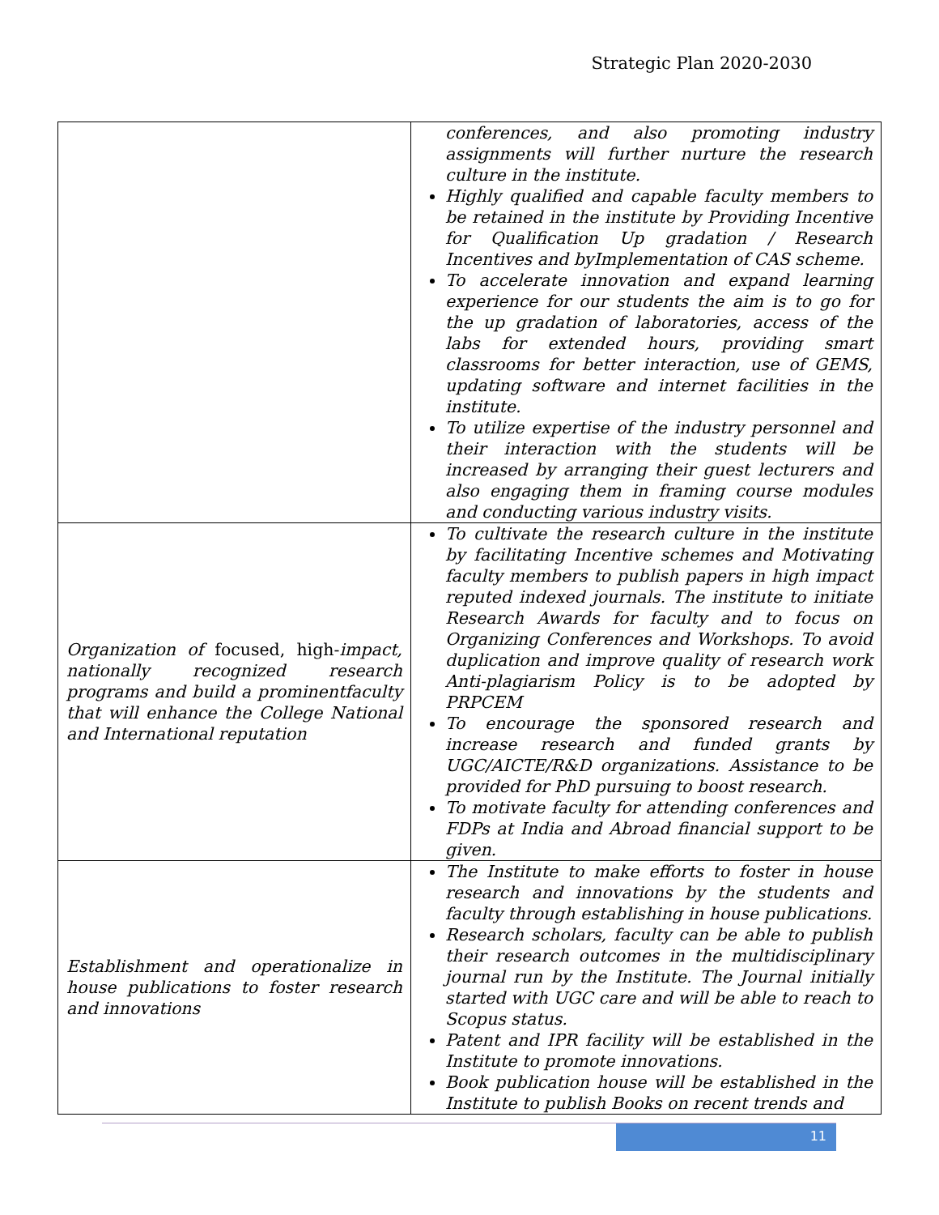Strategic Plan 2020-2030
| | conferences, and also promoting industry assignments will further nurture the research culture in the institute. Highly qualified and capable faculty members to be retained in the institute by Providing Incentive for Qualification Up gradation / Research Incentives and byImplementation of CAS scheme. To accelerate innovation and expand learning experience for our students the aim is to go for the up gradation of laboratories, access of the labs for extended hours, providing smart classrooms for better interaction, use of GEMS, updating software and internet facilities in the institute. To utilize expertise of the industry personnel and their interaction with the students will be increased by arranging their guest lecturers and also engaging them in framing course modules and conducting various industry visits. |
| Organization of focused, high- impact, nationally recognized research programs and build a prominentfaculty that will enhance the College National and International reputation | To cultivate the research culture in the institute by facilitating Incentive schemes and Motivating faculty members to publish papers in high impact reputed indexed journals. The institute to initiate Research Awards for faculty and to focus on Organizing Conferences and Workshops. To avoid duplication and improve quality of research work Anti-plagiarism Policy is to be adopted by PRPCEM To encourage the sponsored research and increase research and funded grants by UGC/AICTE/R&D organizations. Assistance to be provided for PhD pursuing to boost research. To motivate faculty for attending conferences and FDPs at India and Abroad financial support to be given. |
| Establishment and operationalize in house publications to foster research and innovations | The Institute to make efforts to foster in house research and innovations by the students and faculty through establishing in house publications. Research scholars, faculty can be able to publish their research outcomes in the multidisciplinary journal run by the Institute. The Journal initially started with UGC care and will be able to reach to Scopus status. Patent and IPR facility will be established in the Institute to promote innovations. Book publication house will be established in the Institute to publish Books on recent trends and |
11